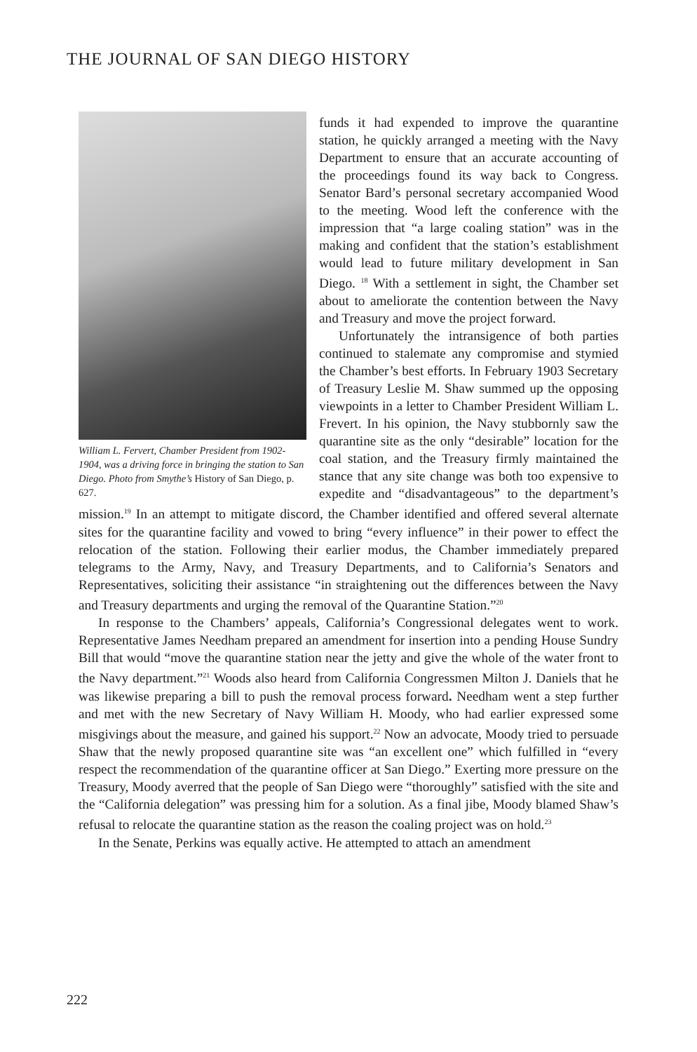THE JOURNAL OF SAN DIEGO HISTORY
William L. Fervert, Chamber President from 1902-1904, was a driving force in bringing the station to San Diego. Photo from Smythe’s History of San Diego, p. 627.
funds it had expended to improve the quarantine station, he quickly arranged a meeting with the Navy Department to ensure that an accurate accounting of the proceedings found its way back to Congress. Senator Bard’s personal secretary accompanied Wood to the meeting. Wood left the conference with the impression that “a large coaling station” was in the making and confident that the station’s establishment would lead to future military development in San Diego. <sup>18</sup> With a settlement in sight, the Chamber set about to ameliorate the contention between the Navy and Treasury and move the project forward.
Unfortunately the intransigence of both parties continued to stalemate any compromise and stymied the Chamber’s best efforts. In February 1903 Secretary of Treasury Leslie M. Shaw summed up the opposing viewpoints in a letter to Chamber President William L. Frevert. In his opinion, the Navy stubbornly saw the quarantine site as the only “desirable” location for the coal station, and the Treasury firmly maintained the stance that any site change was both too expensive to expedite and “disadvantageous” to the department’s mission.<sup>19</sup> In an attempt to mitigate discord, the Chamber identified and offered several alternate sites for the quarantine facility and vowed to bring “every influence” in their power to effect the relocation of the station. Following their earlier modus, the Chamber immediately prepared telegrams to the Army, Navy, and Treasury Departments, and to California’s Senators and Representatives, soliciting their assistance “in straightening out the differences between the Navy and Treasury departments and urging the removal of the Quarantine Station.”<sup>20</sup>
In response to the Chambers’ appeals, California’s Congressional delegates went to work. Representative James Needham prepared an amendment for insertion into a pending House Sundry Bill that would “move the quarantine station near the jetty and give the whole of the water front to the Navy department.”<sup>21</sup> Woods also heard from California Congressmen Milton J. Daniels that he was likewise preparing a bill to push the removal process forward. Needham went a step further and met with the new Secretary of Navy William H. Moody, who had earlier expressed some misgivings about the measure, and gained his support.<sup>22</sup> Now an advocate, Moody tried to persuade Shaw that the newly proposed quarantine site was “an excellent one” which fulfilled in “every respect the recommendation of the quarantine officer at San Diego.” Exerting more pressure on the Treasury, Moody averred that the people of San Diego were “thoroughly” satisfied with the site and the “California delegation” was pressing him for a solution. As a final jibe, Moody blamed Shaw’s refusal to relocate the quarantine station as the reason the coaling project was on hold.<sup>23</sup>
In the Senate, Perkins was equally active. He attempted to attach an amendment
222